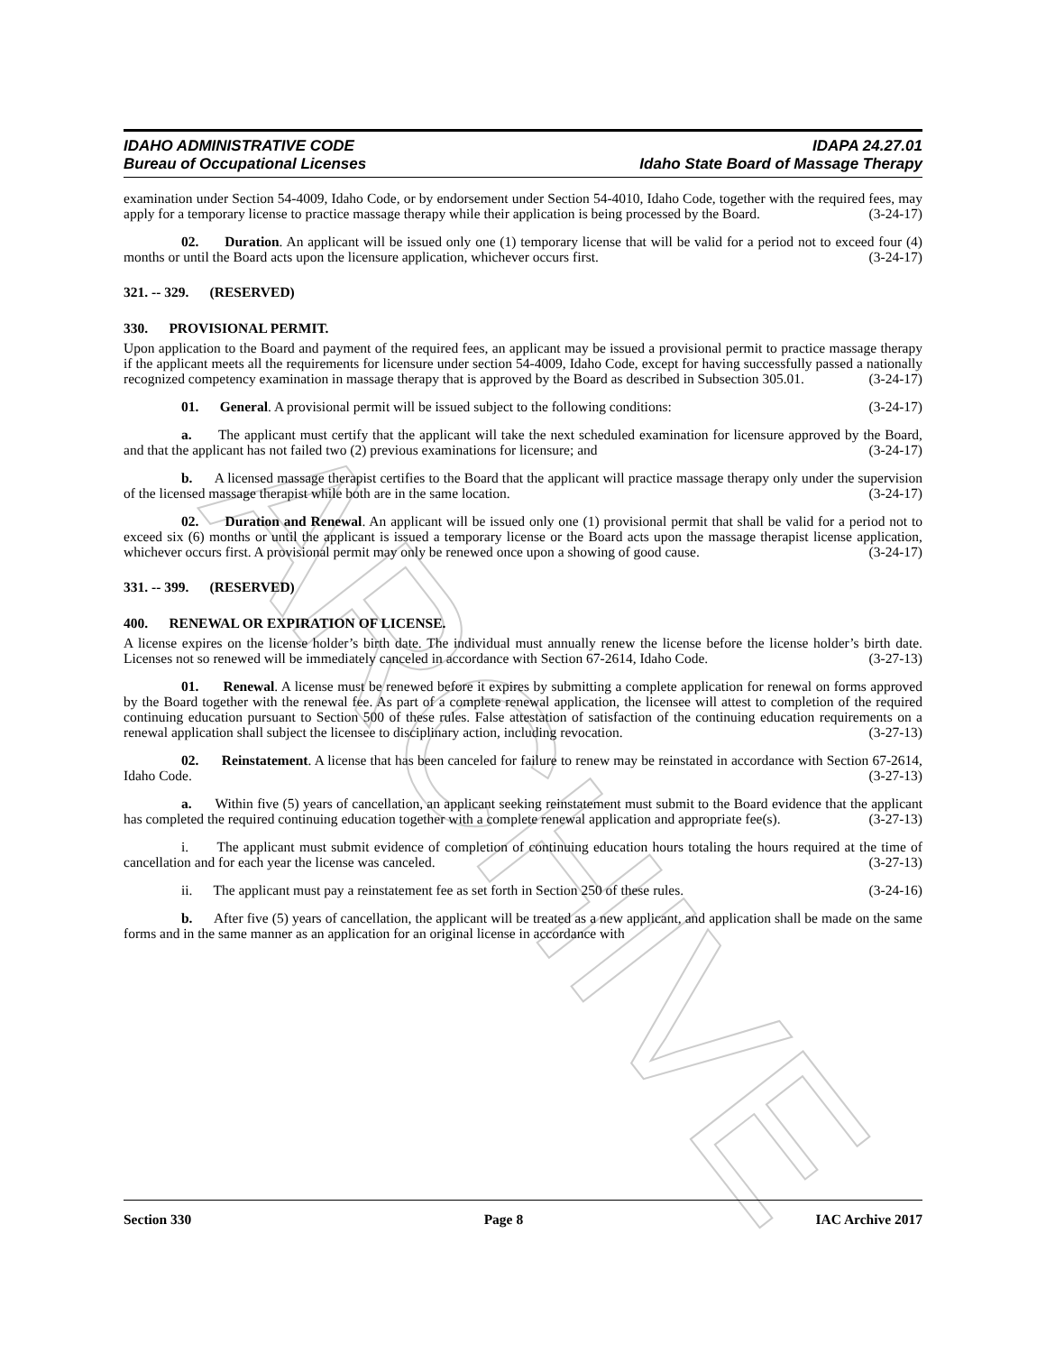ARCHIVE
IDAHO ADMINISTRATIVE CODE
Bureau of Occupational Licenses
IDAPA 24.27.01
Idaho State Board of Massage Therapy
examination under Section 54-4009, Idaho Code, or by endorsement under Section 54-4010, Idaho Code, together with the required fees, may apply for a temporary license to practice massage therapy while their application is being processed by the Board. (3-24-17)
02. Duration. An applicant will be issued only one (1) temporary license that will be valid for a period not to exceed four (4) months or until the Board acts upon the licensure application, whichever occurs first. (3-24-17)
321. -- 329. (RESERVED)
330. PROVISIONAL PERMIT.
Upon application to the Board and payment of the required fees, an applicant may be issued a provisional permit to practice massage therapy if the applicant meets all the requirements for licensure under section 54-4009, Idaho Code, except for having successfully passed a nationally recognized competency examination in massage therapy that is approved by the Board as described in Subsection 305.01. (3-24-17)
01. General. A provisional permit will be issued subject to the following conditions: (3-24-17)
a. The applicant must certify that the applicant will take the next scheduled examination for licensure approved by the Board, and that the applicant has not failed two (2) previous examinations for licensure; and (3-24-17)
b. A licensed massage therapist certifies to the Board that the applicant will practice massage therapy only under the supervision of the licensed massage therapist while both are in the same location. (3-24-17)
02. Duration and Renewal. An applicant will be issued only one (1) provisional permit that shall be valid for a period not to exceed six (6) months or until the applicant is issued a temporary license or the Board acts upon the massage therapist license application, whichever occurs first. A provisional permit may only be renewed once upon a showing of good cause. (3-24-17)
331. -- 399. (RESERVED)
400. RENEWAL OR EXPIRATION OF LICENSE.
A license expires on the license holder’s birth date. The individual must annually renew the license before the license holder’s birth date. Licenses not so renewed will be immediately canceled in accordance with Section 67-2614, Idaho Code. (3-27-13)
01. Renewal. A license must be renewed before it expires by submitting a complete application for renewal on forms approved by the Board together with the renewal fee. As part of a complete renewal application, the licensee will attest to completion of the required continuing education pursuant to Section 500 of these rules. False attestation of satisfaction of the continuing education requirements on a renewal application shall subject the licensee to disciplinary action, including revocation. (3-27-13)
02. Reinstatement. A license that has been canceled for failure to renew may be reinstated in accordance with Section 67-2614, Idaho Code. (3-27-13)
a. Within five (5) years of cancellation, an applicant seeking reinstatement must submit to the Board evidence that the applicant has completed the required continuing education together with a complete renewal application and appropriate fee(s). (3-27-13)
i. The applicant must submit evidence of completion of continuing education hours totaling the hours required at the time of cancellation and for each year the license was canceled. (3-27-13)
ii. The applicant must pay a reinstatement fee as set forth in Section 250 of these rules. (3-24-16)
b. After five (5) years of cancellation, the applicant will be treated as a new applicant, and application shall be made on the same forms and in the same manner as an application for an original license in accordance with
Section 330 Page 8 IAC Archive 2017